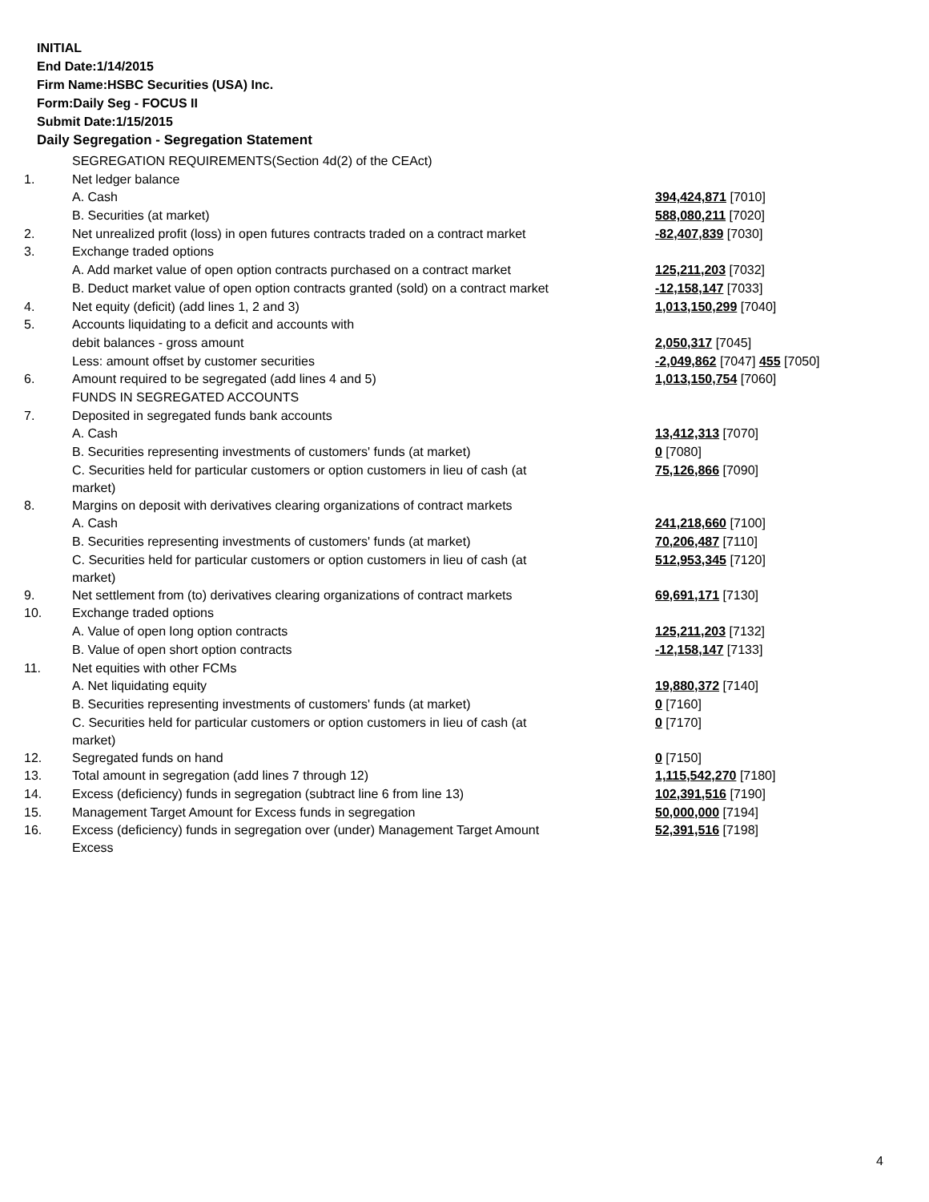INITIAL
End Date:1/14/2015
Firm Name:HSBC Securities (USA) Inc.
Form:Daily Seg - FOCUS II
Submit Date:1/15/2015
Daily Segregation - Segregation Statement
| | SEGREGATION REQUIREMENTS(Section 4d(2) of the CEAct) | |
| 1. | Net ledger balance | |
| | A. Cash | 394,424,871 [7010] |
| | B. Securities (at market) | 588,080,211 [7020] |
| 2. | Net unrealized profit (loss) in open futures contracts traded on a contract market | -82,407,839 [7030] |
| 3. | Exchange traded options | |
| | A. Add market value of open option contracts purchased on a contract market | 125,211,203 [7032] |
| | B. Deduct market value of open option contracts granted (sold) on a contract market | -12,158,147 [7033] |
| 4. | Net equity (deficit) (add lines 1, 2 and 3) | 1,013,150,299 [7040] |
| 5. | Accounts liquidating to a deficit and accounts with | |
| | debit balances - gross amount | 2,050,317 [7045] |
| | Less: amount offset by customer securities | -2,049,862 [7047] 455 [7050] |
| 6. | Amount required to be segregated (add lines 4 and 5) | 1,013,150,754 [7060] |
| | FUNDS IN SEGREGATED ACCOUNTS | |
| 7. | Deposited in segregated funds bank accounts | |
| | A. Cash | 13,412,313 [7070] |
| | B. Securities representing investments of customers' funds (at market) | 0 [7080] |
| | C. Securities held for particular customers or option customers in lieu of cash (at market) | 75,126,866 [7090] |
| 8. | Margins on deposit with derivatives clearing organizations of contract markets | |
| | A. Cash | 241,218,660 [7100] |
| | B. Securities representing investments of customers' funds (at market) | 70,206,487 [7110] |
| | C. Securities held for particular customers or option customers in lieu of cash (at market) | 512,953,345 [7120] |
| 9. | Net settlement from (to) derivatives clearing organizations of contract markets | 69,691,171 [7130] |
| 10. | Exchange traded options | |
| | A. Value of open long option contracts | 125,211,203 [7132] |
| | B. Value of open short option contracts | -12,158,147 [7133] |
| 11. | Net equities with other FCMs | |
| | A. Net liquidating equity | 19,880,372 [7140] |
| | B. Securities representing investments of customers' funds (at market) | 0 [7160] |
| | C. Securities held for particular customers or option customers in lieu of cash (at market) | 0 [7170] |
| 12. | Segregated funds on hand | 0 [7150] |
| 13. | Total amount in segregation (add lines 7 through 12) | 1,115,542,270 [7180] |
| 14. | Excess (deficiency) funds in segregation (subtract line 6 from line 13) | 102,391,516 [7190] |
| 15. | Management Target Amount for Excess funds in segregation | 50,000,000 [7194] |
| 16. | Excess (deficiency) funds in segregation over (under) Management Target Amount Excess | 52,391,516 [7198] |
4